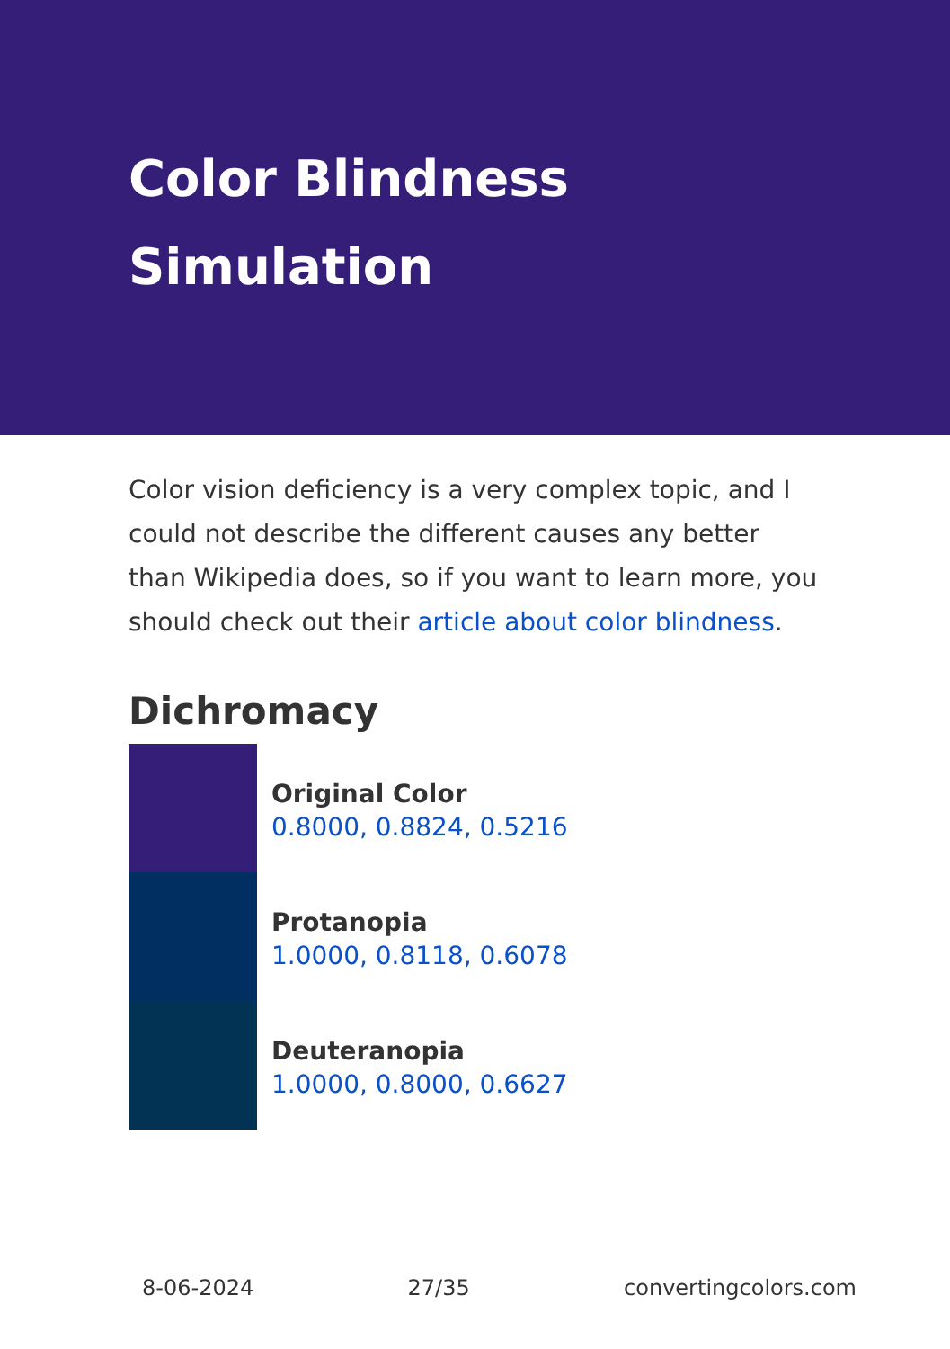Color Blindness
Simulation
Color vision deficiency is a very complex topic, and I could not describe the different causes any better than Wikipedia does, so if you want to learn more, you should check out their article about color blindness.
Dichromacy
Original Color
0.8000, 0.8824, 0.5216
Protanopia
1.0000, 0.8118, 0.6078
Deuteranopia
1.0000, 0.8000, 0.6627
8-06-2024 27/35 convertingcolors.com